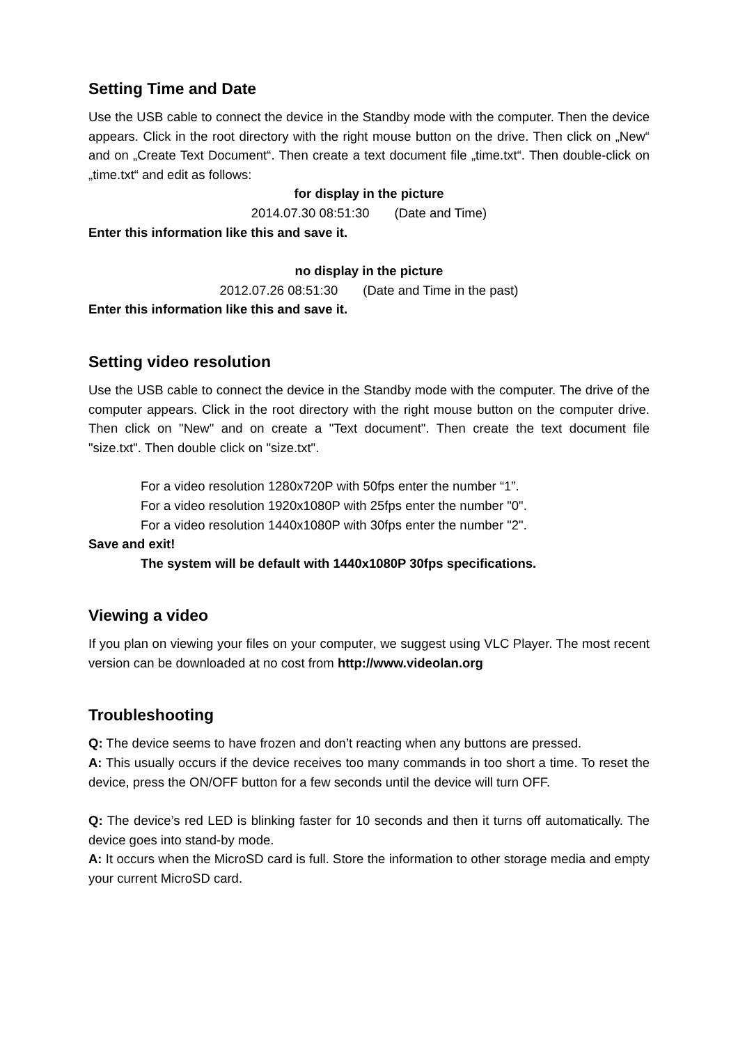Setting Time and Date
Use the USB cable to connect the device in the Standby mode with the computer. Then the device appears. Click in the root directory with the right mouse button on the drive. Then click on „New“ and on „Create Text Document“. Then create a text document file „time.txt“. Then double-click on „time.txt“ and edit as follows:
for display in the picture
2014.07.30 08:51:30 (Date and Time)
Enter this information like this and save it.
no display in the picture
2012.07.26 08:51:30 (Date and Time in the past)
Enter this information like this and save it.
Setting video resolution
Use the USB cable to connect the device in the Standby mode with the computer. The drive of the computer appears. Click in the root directory with the right mouse button on the computer drive. Then click on "New" and on create a "Text document". Then create the text document file "size.txt". Then double click on "size.txt".
For a video resolution 1280x720P with 50fps enter the number “1”.
For a video resolution 1920x1080P with 25fps enter the number "0".
For a video resolution 1440x1080P with 30fps enter the number "2".
Save and exit!
The system will be default with 1440x1080P 30fps specifications.
Viewing a video
If you plan on viewing your files on your computer, we suggest using VLC Player. The most recent version can be downloaded at no cost from http://www.videolan.org
Troubleshooting
Q: The device seems to have frozen and don’t reacting when any buttons are pressed.
A: This usually occurs if the device receives too many commands in too short a time. To reset the device, press the ON/OFF button for a few seconds until the device will turn OFF.
Q: The device’s red LED is blinking faster for 10 seconds and then it turns off automatically. The device goes into stand-by mode.
A: It occurs when the MicroSD card is full. Store the information to other storage media and empty your current MicroSD card.